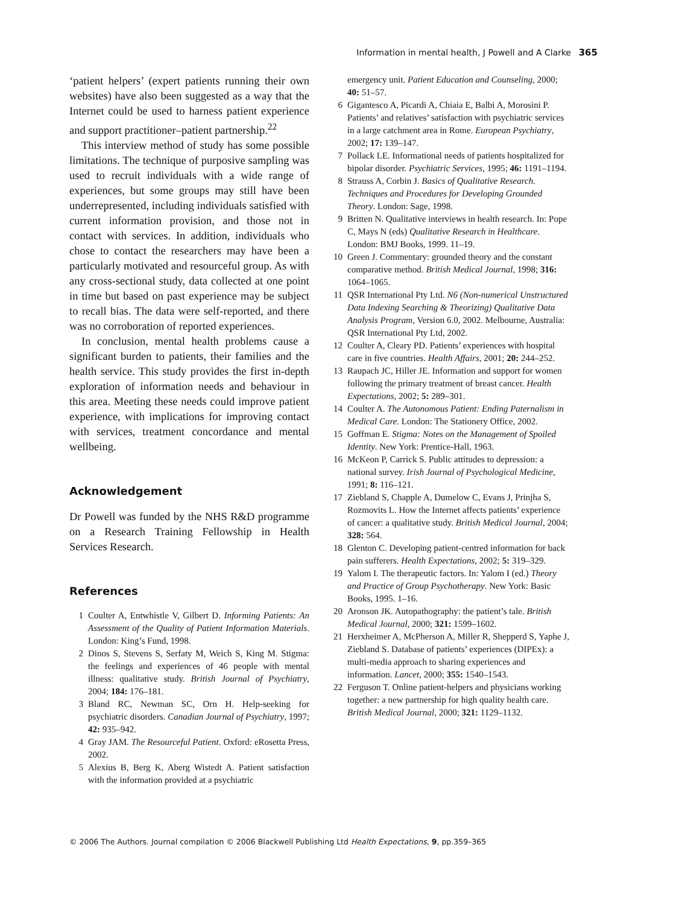Information in mental health, J Powell and A Clarke 365
‘patient helpers’ (expert patients running their own websites) have also been suggested as a way that the Internet could be used to harness patient experience and support practitioner–patient partnership.<sup>22</sup>
This interview method of study has some possible limitations. The technique of purposive sampling was used to recruit individuals with a wide range of experiences, but some groups may still have been underrepresented, including individuals satisfied with current information provision, and those not in contact with services. In addition, individuals who chose to contact the researchers may have been a particularly motivated and resourceful group. As with any cross-sectional study, data collected at one point in time but based on past experience may be subject to recall bias. The data were self-reported, and there was no corroboration of reported experiences.
In conclusion, mental health problems cause a significant burden to patients, their families and the health service. This study provides the first in-depth exploration of information needs and behaviour in this area. Meeting these needs could improve patient experience, with implications for improving contact with services, treatment concordance and mental wellbeing.
Acknowledgement
Dr Powell was funded by the NHS R&D programme on a Research Training Fellowship in Health Services Research.
References
1 Coulter A, Entwhistle V, Gilbert D. Informing Patients: An Assessment of the Quality of Patient Information Materials. London: King’s Fund, 1998.
2 Dinos S, Stevens S, Serfaty M, Weich S, King M. Stigma: the feelings and experiences of 46 people with mental illness: qualitative study. British Journal of Psychiatry, 2004; 184: 176–181.
3 Bland RC, Newman SC, Orn H. Help-seeking for psychiatric disorders. Canadian Journal of Psychiatry, 1997; 42: 935–942.
4 Gray JAM. The Resourceful Patient. Oxford: eRosetta Press, 2002.
5 Alexius B, Berg K, Aberg Wistedt A. Patient satisfaction with the information provided at a psychiatric
emergency unit. Patient Education and Counseling, 2000; 40: 51–57.
6 Gigantesco A, Picardi A, Chiaia E, Balbi A, Morosini P. Patients’ and relatives’ satisfaction with psychiatric services in a large catchment area in Rome. European Psychiatry, 2002; 17: 139–147.
7 Pollack LE. Informational needs of patients hospitalized for bipolar disorder. Psychiatric Services, 1995; 46: 1191–1194.
8 Strauss A, Corbin J. Basics of Qualitative Research. Techniques and Procedures for Developing Grounded Theory. London: Sage, 1998.
9 Britten N. Qualitative interviews in health research. In: Pope C, Mays N (eds) Qualitative Research in Healthcare. London: BMJ Books, 1999. 11–19.
10 Green J. Commentary: grounded theory and the constant comparative method. British Medical Journal, 1998; 316: 1064–1065.
11 QSR International Pty Ltd. N6 (Non-numerical Unstructured Data Indexing Searching & Theorizing) Qualitative Data Analysis Program, Version 6.0, 2002. Melbourne, Australia: QSR International Pty Ltd, 2002.
12 Coulter A, Cleary PD. Patients’ experiences with hospital care in five countries. Health Affairs, 2001; 20: 244–252.
13 Raupach JC, Hiller JE. Information and support for women following the primary treatment of breast cancer. Health Expectations, 2002; 5: 289–301.
14 Coulter A. The Autonomous Patient: Ending Paternalism in Medical Care. London: The Stationery Office, 2002.
15 Goffman E. Stigma: Notes on the Management of Spoiled Identity. New York: Prentice-Hall, 1963.
16 McKeon P, Carrick S. Public attitudes to depression: a national survey. Irish Journal of Psychological Medicine, 1991; 8: 116–121.
17 Ziebland S, Chapple A, Dumelow C, Evans J, Prinjha S, Rozmovits L. How the Internet affects patients’ experience of cancer: a qualitative study. British Medical Journal, 2004; 328: 564.
18 Glenton C. Developing patient-centred information for back pain sufferers. Health Expectations, 2002; 5: 319–329.
19 Yalom I. The therapeutic factors. In: Yalom I (ed.) Theory and Practice of Group Psychotherapy. New York: Basic Books, 1995. 1–16.
20 Aronson JK. Autopathography: the patient’s tale. British Medical Journal, 2000; 321: 1599–1602.
21 Herxheimer A, McPherson A, Miller R, Shepperd S, Yaphe J, Ziebland S. Database of patients’ experiences (DIPEx): a multi-media approach to sharing experiences and information. Lancet, 2000; 355: 1540–1543.
22 Ferguson T. Online patient-helpers and physicians working together: a new partnership for high quality health care. British Medical Journal, 2000; 321: 1129–1132.
© 2006 The Authors. Journal compilation © 2006 Blackwell Publishing Ltd Health Expectations, 9, pp.359–365